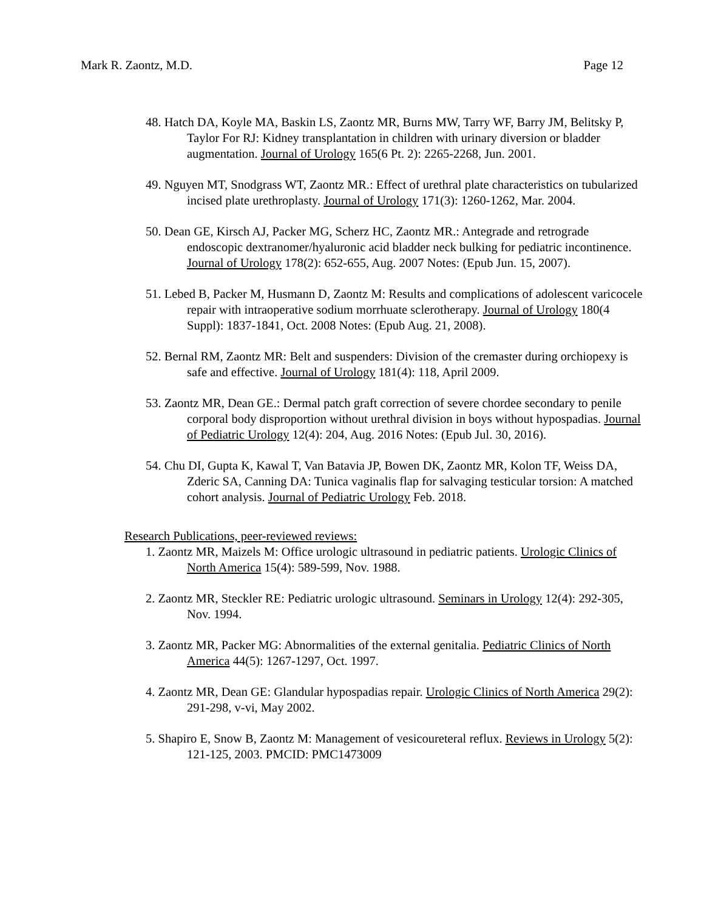Mark R. Zaontz, M.D. Page 12
48. Hatch DA, Koyle MA, Baskin LS, Zaontz MR, Burns MW, Tarry WF, Barry JM, Belitsky P, Taylor For RJ: Kidney transplantation in children with urinary diversion or bladder augmentation. Journal of Urology 165(6 Pt. 2): 2265-2268, Jun. 2001.
49. Nguyen MT, Snodgrass WT, Zaontz MR.: Effect of urethral plate characteristics on tubularized incised plate urethroplasty. Journal of Urology 171(3): 1260-1262, Mar. 2004.
50. Dean GE, Kirsch AJ, Packer MG, Scherz HC, Zaontz MR.: Antegrade and retrograde endoscopic dextranomer/hyaluronic acid bladder neck bulking for pediatric incontinence. Journal of Urology 178(2): 652-655, Aug. 2007 Notes: (Epub Jun. 15, 2007).
51. Lebed B, Packer M, Husmann D, Zaontz M: Results and complications of adolescent varicocele repair with intraoperative sodium morrhuate sclerotherapy. Journal of Urology 180(4 Suppl): 1837-1841, Oct. 2008 Notes: (Epub Aug. 21, 2008).
52. Bernal RM, Zaontz MR: Belt and suspenders: Division of the cremaster during orchiopexy is safe and effective. Journal of Urology 181(4): 118, April 2009.
53. Zaontz MR, Dean GE.: Dermal patch graft correction of severe chordee secondary to penile corporal body disproportion without urethral division in boys without hypospadias. Journal of Pediatric Urology 12(4): 204, Aug. 2016 Notes: (Epub Jul. 30, 2016).
54. Chu DI, Gupta K, Kawal T, Van Batavia JP, Bowen DK, Zaontz MR, Kolon TF, Weiss DA, Zderic SA, Canning DA: Tunica vaginalis flap for salvaging testicular torsion: A matched cohort analysis. Journal of Pediatric Urology Feb. 2018.
Research Publications, peer-reviewed reviews:
1. Zaontz MR, Maizels M: Office urologic ultrasound in pediatric patients. Urologic Clinics of North America 15(4): 589-599, Nov. 1988.
2. Zaontz MR, Steckler RE: Pediatric urologic ultrasound. Seminars in Urology 12(4): 292-305, Nov. 1994.
3. Zaontz MR, Packer MG: Abnormalities of the external genitalia. Pediatric Clinics of North America 44(5): 1267-1297, Oct. 1997.
4. Zaontz MR, Dean GE: Glandular hypospadias repair. Urologic Clinics of North America 29(2): 291-298, v-vi, May 2002.
5. Shapiro E, Snow B, Zaontz M: Management of vesicoureteral reflux. Reviews in Urology 5(2): 121-125, 2003. PMCID: PMC1473009